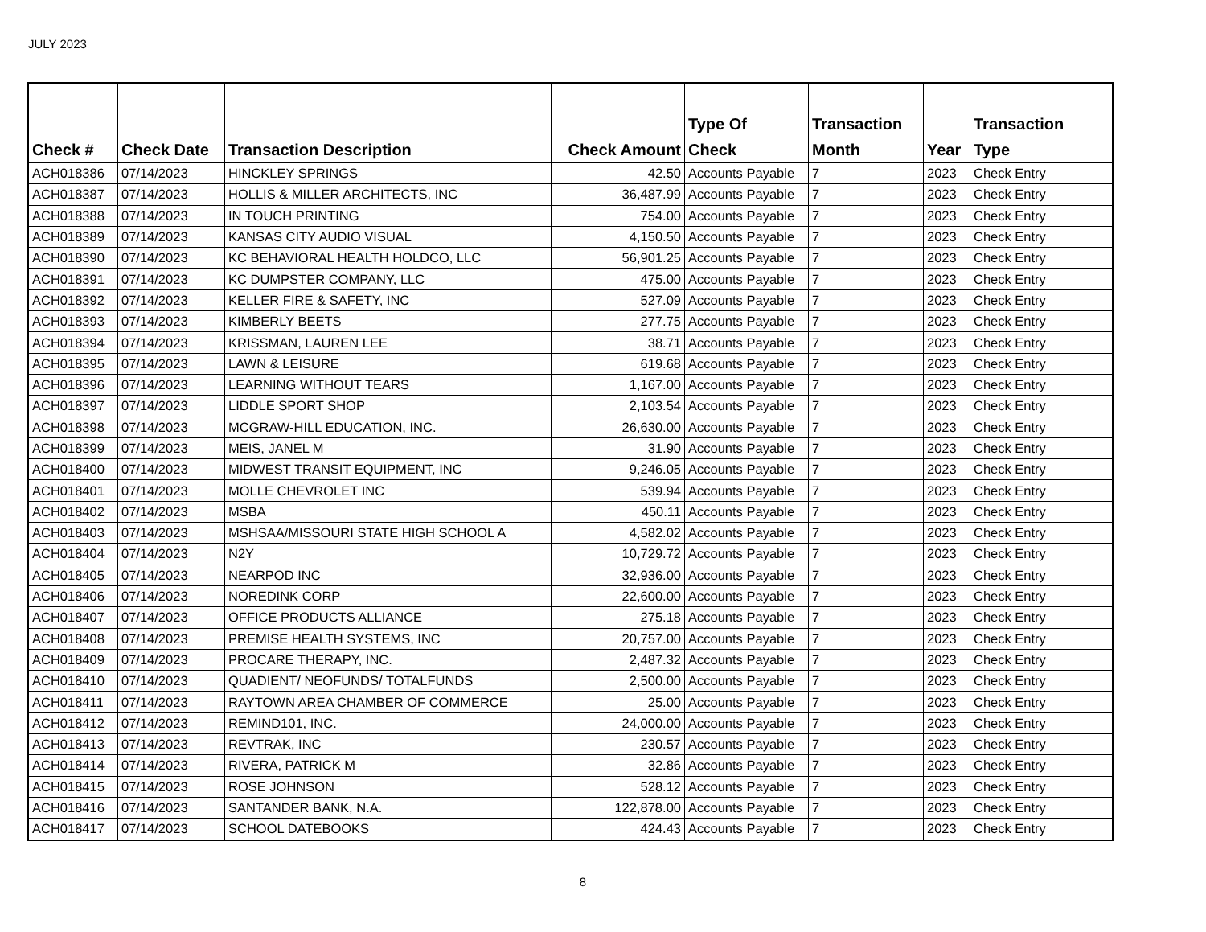JULY 2023
| Check # | Check Date | Transaction Description | Check Amount | Type Of Check | Transaction Month | Year | Transaction Type |
| --- | --- | --- | --- | --- | --- | --- | --- |
| ACH018386 | 07/14/2023 | HINCKLEY SPRINGS | 42.50 | Accounts Payable | 7 | 2023 | Check Entry |
| ACH018387 | 07/14/2023 | HOLLIS & MILLER ARCHITECTS, INC | 36,487.99 | Accounts Payable | 7 | 2023 | Check Entry |
| ACH018388 | 07/14/2023 | IN TOUCH PRINTING | 754.00 | Accounts Payable | 7 | 2023 | Check Entry |
| ACH018389 | 07/14/2023 | KANSAS CITY AUDIO VISUAL | 4,150.50 | Accounts Payable | 7 | 2023 | Check Entry |
| ACH018390 | 07/14/2023 | KC BEHAVIORAL HEALTH HOLDCO, LLC | 56,901.25 | Accounts Payable | 7 | 2023 | Check Entry |
| ACH018391 | 07/14/2023 | KC DUMPSTER COMPANY, LLC | 475.00 | Accounts Payable | 7 | 2023 | Check Entry |
| ACH018392 | 07/14/2023 | KELLER FIRE & SAFETY, INC | 527.09 | Accounts Payable | 7 | 2023 | Check Entry |
| ACH018393 | 07/14/2023 | KIMBERLY BEETS | 277.75 | Accounts Payable | 7 | 2023 | Check Entry |
| ACH018394 | 07/14/2023 | KRISSMAN, LAUREN LEE | 38.71 | Accounts Payable | 7 | 2023 | Check Entry |
| ACH018395 | 07/14/2023 | LAWN & LEISURE | 619.68 | Accounts Payable | 7 | 2023 | Check Entry |
| ACH018396 | 07/14/2023 | LEARNING WITHOUT TEARS | 1,167.00 | Accounts Payable | 7 | 2023 | Check Entry |
| ACH018397 | 07/14/2023 | LIDDLE SPORT SHOP | 2,103.54 | Accounts Payable | 7 | 2023 | Check Entry |
| ACH018398 | 07/14/2023 | MCGRAW-HILL EDUCATION, INC. | 26,630.00 | Accounts Payable | 7 | 2023 | Check Entry |
| ACH018399 | 07/14/2023 | MEIS, JANEL M | 31.90 | Accounts Payable | 7 | 2023 | Check Entry |
| ACH018400 | 07/14/2023 | MIDWEST TRANSIT EQUIPMENT, INC | 9,246.05 | Accounts Payable | 7 | 2023 | Check Entry |
| ACH018401 | 07/14/2023 | MOLLE CHEVROLET INC | 539.94 | Accounts Payable | 7 | 2023 | Check Entry |
| ACH018402 | 07/14/2023 | MSBA | 450.11 | Accounts Payable | 7 | 2023 | Check Entry |
| ACH018403 | 07/14/2023 | MSHSAA/MISSOURI STATE HIGH SCHOOL A | 4,582.02 | Accounts Payable | 7 | 2023 | Check Entry |
| ACH018404 | 07/14/2023 | N2Y | 10,729.72 | Accounts Payable | 7 | 2023 | Check Entry |
| ACH018405 | 07/14/2023 | NEARPOD INC | 32,936.00 | Accounts Payable | 7 | 2023 | Check Entry |
| ACH018406 | 07/14/2023 | NOREDINK CORP | 22,600.00 | Accounts Payable | 7 | 2023 | Check Entry |
| ACH018407 | 07/14/2023 | OFFICE PRODUCTS ALLIANCE | 275.18 | Accounts Payable | 7 | 2023 | Check Entry |
| ACH018408 | 07/14/2023 | PREMISE HEALTH SYSTEMS, INC | 20,757.00 | Accounts Payable | 7 | 2023 | Check Entry |
| ACH018409 | 07/14/2023 | PROCARE THERAPY, INC. | 2,487.32 | Accounts Payable | 7 | 2023 | Check Entry |
| ACH018410 | 07/14/2023 | QUADIENT/ NEOFUNDS/ TOTALFUNDS | 2,500.00 | Accounts Payable | 7 | 2023 | Check Entry |
| ACH018411 | 07/14/2023 | RAYTOWN AREA CHAMBER OF COMMERCE | 25.00 | Accounts Payable | 7 | 2023 | Check Entry |
| ACH018412 | 07/14/2023 | REMIND101, INC. | 24,000.00 | Accounts Payable | 7 | 2023 | Check Entry |
| ACH018413 | 07/14/2023 | REVTRAK, INC | 230.57 | Accounts Payable | 7 | 2023 | Check Entry |
| ACH018414 | 07/14/2023 | RIVERA, PATRICK M | 32.86 | Accounts Payable | 7 | 2023 | Check Entry |
| ACH018415 | 07/14/2023 | ROSE JOHNSON | 528.12 | Accounts Payable | 7 | 2023 | Check Entry |
| ACH018416 | 07/14/2023 | SANTANDER BANK, N.A. | 122,878.00 | Accounts Payable | 7 | 2023 | Check Entry |
| ACH018417 | 07/14/2023 | SCHOOL DATEBOOKS | 424.43 | Accounts Payable | 7 | 2023 | Check Entry |
8